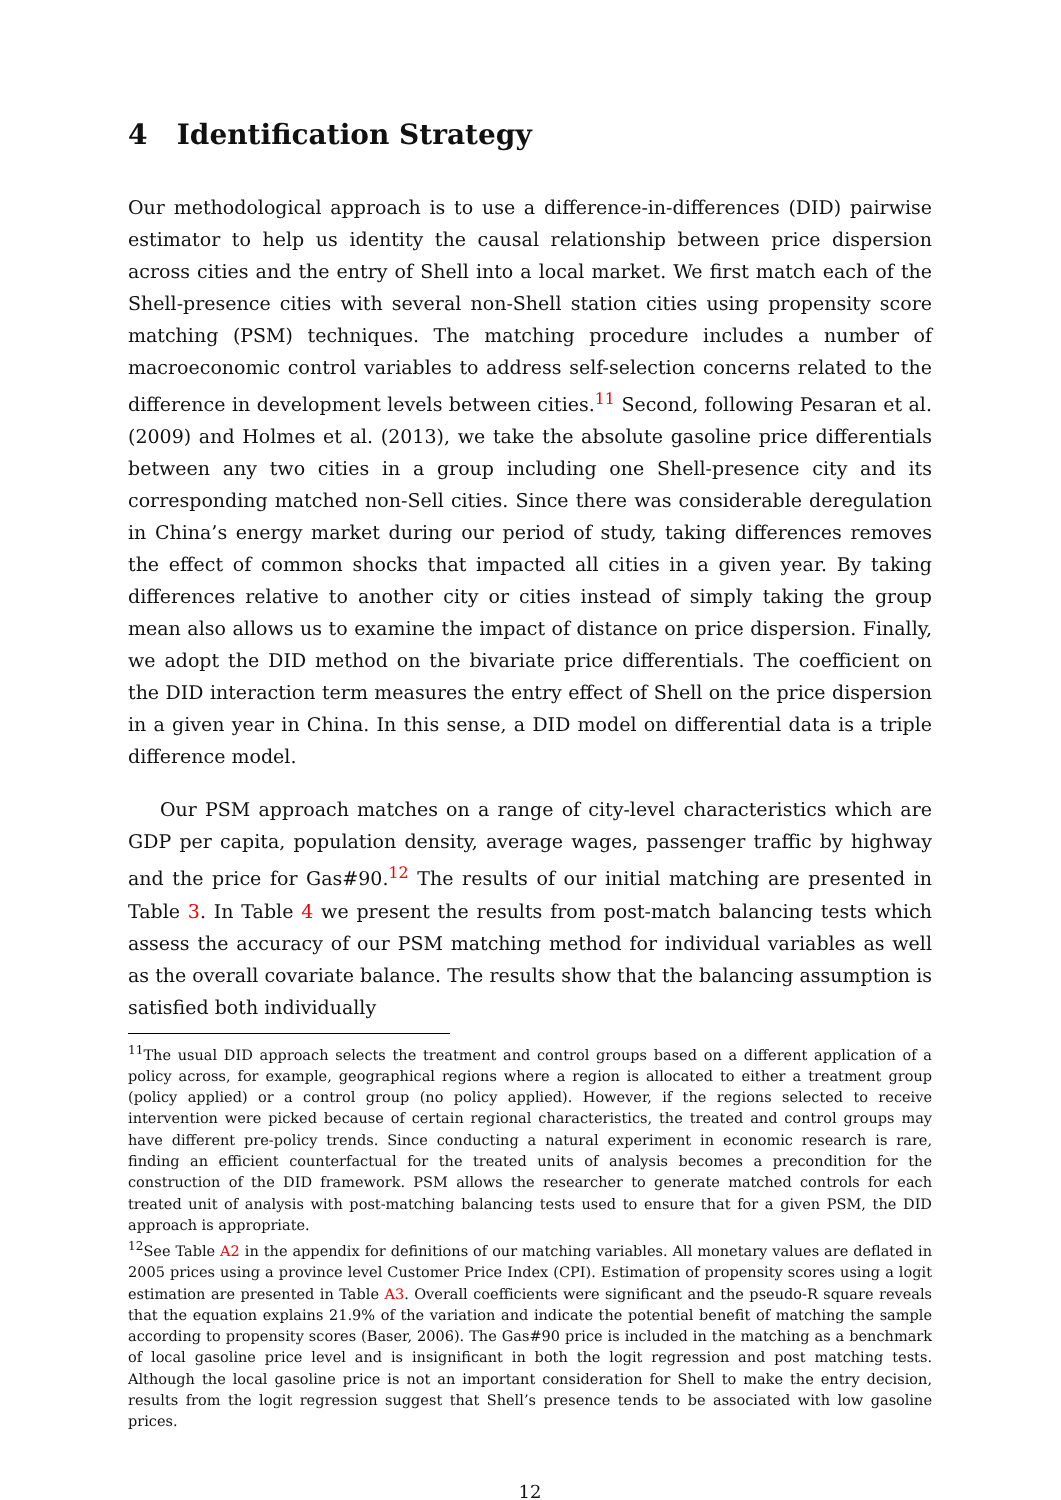4 Identification Strategy
Our methodological approach is to use a difference-in-differences (DID) pairwise estimator to help us identity the causal relationship between price dispersion across cities and the entry of Shell into a local market. We first match each of the Shell-presence cities with several non-Shell station cities using propensity score matching (PSM) techniques. The matching procedure includes a number of macroeconomic control variables to address self-selection concerns related to the difference in development levels between cities.<sup>11</sup> Second, following Pesaran et al. (2009) and Holmes et al. (2013), we take the absolute gasoline price differentials between any two cities in a group including one Shell-presence city and its corresponding matched non-Sell cities. Since there was considerable deregulation in China’s energy market during our period of study, taking differences removes the effect of common shocks that impacted all cities in a given year. By taking differences relative to another city or cities instead of simply taking the group mean also allows us to examine the impact of distance on price dispersion. Finally, we adopt the DID method on the bivariate price differentials. The coefficient on the DID interaction term measures the entry effect of Shell on the price dispersion in a given year in China. In this sense, a DID model on differential data is a triple difference model.
Our PSM approach matches on a range of city-level characteristics which are GDP per capita, population density, average wages, passenger traffic by highway and the price for Gas#90.<sup>12</sup> The results of our initial matching are presented in Table 3. In Table 4 we present the results from post-match balancing tests which assess the accuracy of our PSM matching method for individual variables as well as the overall covariate balance. The results show that the balancing assumption is satisfied both individually
<sup>11</sup> The usual DID approach selects the treatment and control groups based on a different application of a policy across, for example, geographical regions where a region is allocated to either a treatment group (policy applied) or a control group (no policy applied). However, if the regions selected to receive intervention were picked because of certain regional characteristics, the treated and control groups may have different pre-policy trends. Since conducting a natural experiment in economic research is rare, finding an efficient counterfactual for the treated units of analysis becomes a precondition for the construction of the DID framework. PSM allows the researcher to generate matched controls for each treated unit of analysis with post-matching balancing tests used to ensure that for a given PSM, the DID approach is appropriate.
<sup>12</sup> See Table A2 in the appendix for definitions of our matching variables. All monetary values are deflated in 2005 prices using a province level Customer Price Index (CPI). Estimation of propensity scores using a logit estimation are presented in Table A3. Overall coefficients were significant and the pseudo-R square reveals that the equation explains 21.9% of the variation and indicate the potential benefit of matching the sample according to propensity scores (Baser, 2006). The Gas#90 price is included in the matching as a benchmark of local gasoline price level and is insignificant in both the logit regression and post matching tests. Although the local gasoline price is not an important consideration for Shell to make the entry decision, results from the logit regression suggest that Shell’s presence tends to be associated with low gasoline prices.
12